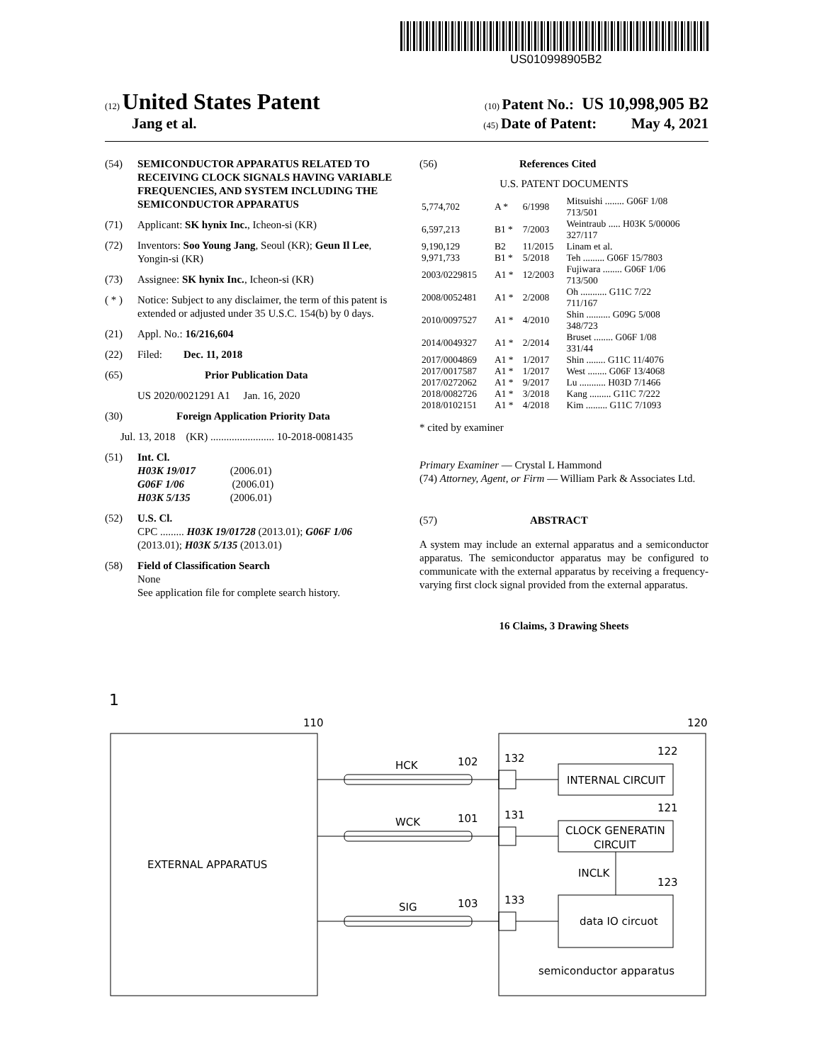US010998905B2
(12) United States Patent (10) Patent No.: US 10,998,905 B2
Jang et al. (45) Date of Patent: May 4, 2021
(54) SEMICONDUCTOR APPARATUS RELATED TO RECEIVING CLOCK SIGNALS HAVING VARIABLE FREQUENCIES, AND SYSTEM INCLUDING THE SEMICONDUCTOR APPARATUS
(71) Applicant: SK hynix Inc., Icheon-si (KR)
(72) Inventors: Soo Young Jang, Seoul (KR); Geun Il Lee, Yongin-si (KR)
(73) Assignee: SK hynix Inc., Icheon-si (KR)
( * ) Notice: Subject to any disclaimer, the term of this patent is extended or adjusted under 35 U.S.C. 154(b) by 0 days.
(21) Appl. No.: 16/216,604
(22) Filed: Dec. 11, 2018
(65) Prior Publication Data
US 2020/0021291 A1 Jan. 16, 2020
(30) Foreign Application Priority Data
Jul. 13, 2018 (KR) ........................ 10-2018-0081435
(51) Int. Cl.
H03K 19/017 (2006.01)
G06F 1/06 (2006.01)
H03K 5/135 (2006.01)
(52) U.S. Cl.
CPC ......... H03K 19/01728 (2013.01); G06F 1/06 (2013.01); H03K 5/135 (2013.01)
(58) Field of Classification Search
None
See application file for complete search history.
(56) References Cited
U.S. PATENT DOCUMENTS
| 5,774,702 | A * | 6/1998 | Mitsuishi ........ G06F 1/08 713/501 |
| 6,597,213 | B1 * | 7/2003 | Weintraub ..... H03K 5/00006 327/117 |
| 9,190,129 | B2 | 11/2015 | Linam et al. |
| 9,971,733 | B1 * | 5/2018 | Teh ......... G06F 15/7803 |
| 2003/0229815 | A1 * | 12/2003 | Fujiwara ........ G06F 1/06 713/500 |
| 2008/0052481 | A1 * | 2/2008 | Oh ........... G11C 7/22 711/167 |
| 2010/0097527 | A1 * | 4/2010 | Shin .......... G09G 5/008 348/723 |
| 2014/0049327 | A1 * | 2/2014 | Bruset ........ G06F 1/08 331/44 |
| 2017/0004869 | A1 * | 1/2017 | Shin ........ G11C 11/4076 |
| 2017/0017587 | A1 * | 1/2017 | West ........ G06F 13/4068 |
| 2017/0272062 | A1 * | 9/2017 | Lu ........... H03D 7/1466 |
| 2018/0082726 | A1 * | 3/2018 | Kang ......... G11C 7/222 |
| 2018/0102151 | A1 * | 4/2018 | Kim ......... G11C 7/1093 |
* cited by examiner
Primary Examiner — Crystal L Hammond
(74) Attorney, Agent, or Firm — William Park & Associates Ltd.
(57) ABSTRACT
A system may include an external apparatus and a semiconductor apparatus. The semiconductor apparatus may be configured to communicate with the external apparatus by receiving a frequency-varying first clock signal provided from the external apparatus.
16 Claims, 3 Drawing Sheets
1
110
EXTERNAL APPARATUS
120
HCK
102
132
122
INTERNAL CIRCUIT
WCK
101
131
121
CLOCK GENERATIN
CIRCUIT
INCLK
123
SIG
103
133
data IO circuot
semiconductor apparatus